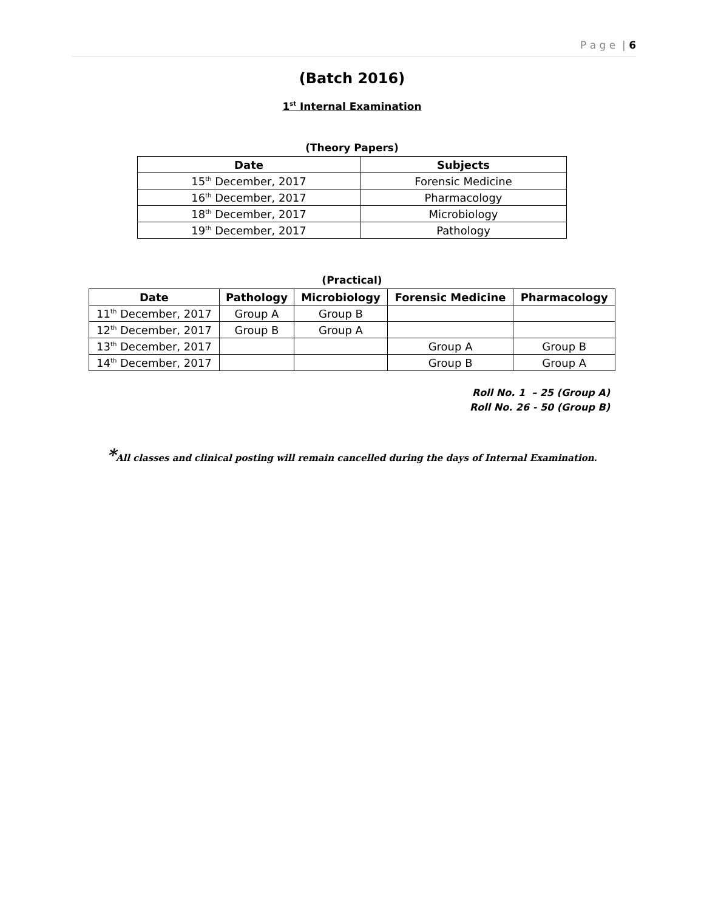P a g e | 6
(Batch 2016)
1<sup>st</sup> Internal Examination
(Theory Papers)
| Date | Subjects |
| --- | --- |
| 15<sup>th</sup> December, 2017 | Forensic Medicine |
| 16<sup>th</sup> December, 2017 | Pharmacology |
| 18<sup>th</sup> December, 2017 | Microbiology |
| 19<sup>th</sup> December, 2017 | Pathology |
(Practical)
| Date | Pathology | Microbiology | Forensic Medicine | Pharmacology |
| --- | --- | --- | --- | --- |
| 11<sup>th</sup> December, 2017 | Group A | Group B | | |
| 12<sup>th</sup> December, 2017 | Group B | Group A | | |
| 13<sup>th</sup> December, 2017 | | | Group A | Group B |
| 14<sup>th</sup> December, 2017 | | | Group B | Group A |
Roll No. 1 – 25 (Group A)
Roll No. 26 - 50 (Group B)
*All classes and clinical posting will remain cancelled during the days of Internal Examination.